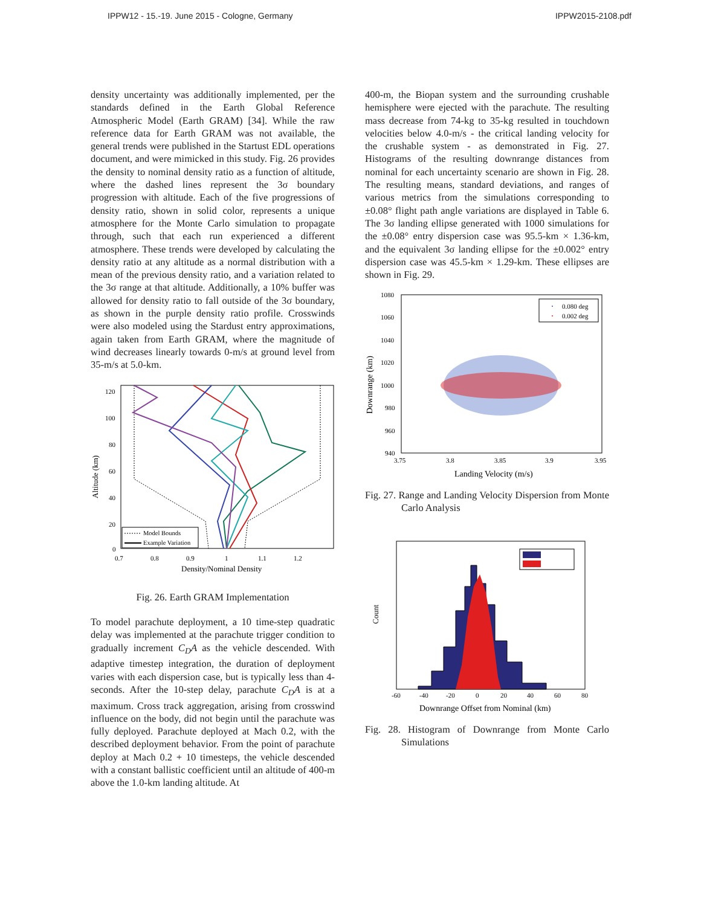IPPW12 - 15.-19. June 2015 - Cologne, Germany IPPW2015-2108.pdf
density uncertainty was additionally implemented, per the standards defined in the Earth Global Reference Atmospheric Model (Earth GRAM) [34]. While the raw reference data for Earth GRAM was not available, the general trends were published in the Startust EDL operations document, and were mimicked in this study. Fig. 26 provides the density to nominal density ratio as a function of altitude, where the dashed lines represent the 3σ boundary progression with altitude. Each of the five progressions of density ratio, shown in solid color, represents a unique atmosphere for the Monte Carlo simulation to propagate through, such that each run experienced a different atmosphere. These trends were developed by calculating the density ratio at any altitude as a normal distribution with a mean of the previous density ratio, and a variation related to the 3σ range at that altitude. Additionally, a 10% buffer was allowed for density ratio to fall outside of the 3σ boundary, as shown in the purple density ratio profile. Crosswinds were also modeled using the Stardust entry approximations, again taken from Earth GRAM, where the magnitude of wind decreases linearly towards 0-m/s at ground level from 35-m/s at 5.0-km.
Altitude (km)
120
100
80
60
40
20
0
0.7
0.8
0.9
1
1.1
1.2
Density/Nominal Density
Model Bounds
Example Variation
Fig. 26. Earth GRAM Implementation
To model parachute deployment, a 10 time-step quadratic delay was implemented at the parachute trigger condition to gradually increment C<sub>D</sub>A as the vehicle descended. With adaptive timestep integration, the duration of deployment varies with each dispersion case, but is typically less than 4-seconds. After the 10-step delay, parachute C<sub>D</sub>A is at a maximum. Cross track aggregation, arising from crosswind influence on the body, did not begin until the parachute was fully deployed. Parachute deployed at Mach 0.2, with the described deployment behavior. From the point of parachute deploy at Mach 0.2 + 10 timesteps, the vehicle descended with a constant ballistic coefficient until an altitude of 400-m above the 1.0-km landing altitude. At
400-m, the Biopan system and the surrounding crushable hemisphere were ejected with the parachute. The resulting mass decrease from 74-kg to 35-kg resulted in touchdown velocities below 4.0-m/s - the critical landing velocity for the crushable system - as demonstrated in Fig. 27. Histograms of the resulting downrange distances from nominal for each uncertainty scenario are shown in Fig. 28. The resulting means, standard deviations, and ranges of various metrics from the simulations corresponding to ±0.08° flight path angle variations are displayed in Table 6. The 3σ landing ellipse generated with 1000 simulations for the ±0.08° entry dispersion case was 95.5-km × 1.36-km, and the equivalent 3σ landing ellipse for the ±0.002° entry dispersion case was 45.5-km × 1.29-km. These ellipses are shown in Fig. 29.
Downrange (km)
1080
1060
1040
1020
1000
980
960
940
3.75
3.8
3.85
3.9
3.95
Landing Velocity (m/s)
0.080 deg
0.002 deg
Fig. 27. Range and Landing Velocity Dispersion from Monte Carlo Analysis
Count
-60
-40
-20
0
20
40
60
80
Downrange Offset from Nominal (km)
Fig. 28. Histogram of Downrange from Monte Carlo Simulations